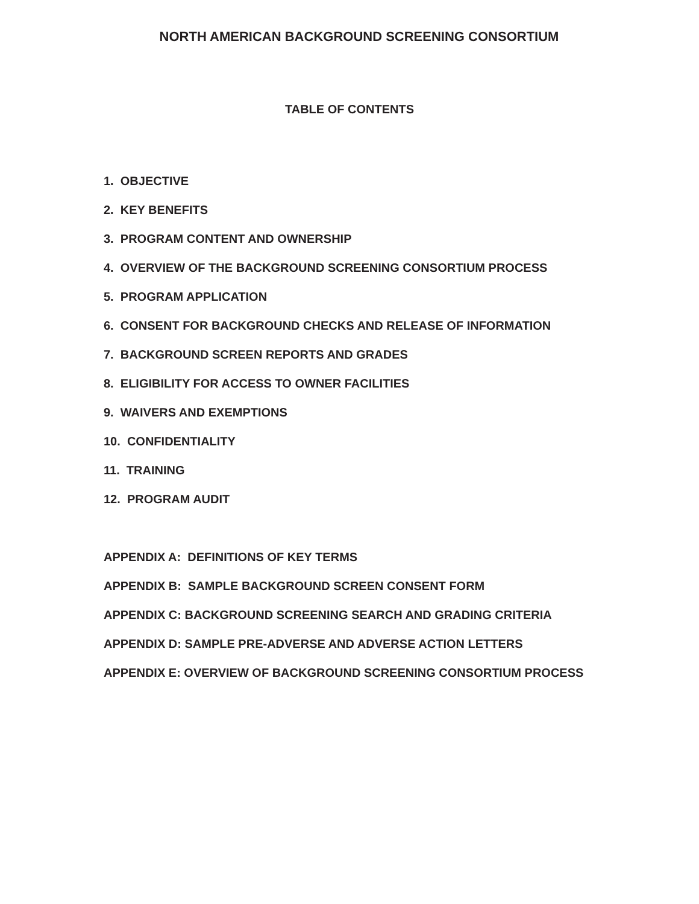NORTH AMERICAN BACKGROUND SCREENING CONSORTIUM
TABLE OF CONTENTS
1. OBJECTIVE
2. KEY BENEFITS
3. PROGRAM CONTENT AND OWNERSHIP
4. OVERVIEW OF THE BACKGROUND SCREENING CONSORTIUM PROCESS
5. PROGRAM APPLICATION
6. CONSENT FOR BACKGROUND CHECKS AND RELEASE OF INFORMATION
7. BACKGROUND SCREEN REPORTS AND GRADES
8. ELIGIBILITY FOR ACCESS TO OWNER FACILITIES
9. WAIVERS AND EXEMPTIONS
10. CONFIDENTIALITY
11. TRAINING
12. PROGRAM AUDIT
APPENDIX A: DEFINITIONS OF KEY TERMS
APPENDIX B: SAMPLE BACKGROUND SCREEN CONSENT FORM
APPENDIX C: BACKGROUND SCREENING SEARCH AND GRADING CRITERIA
APPENDIX D: SAMPLE PRE-ADVERSE AND ADVERSE ACTION LETTERS
APPENDIX E: OVERVIEW OF BACKGROUND SCREENING CONSORTIUM PROCESS